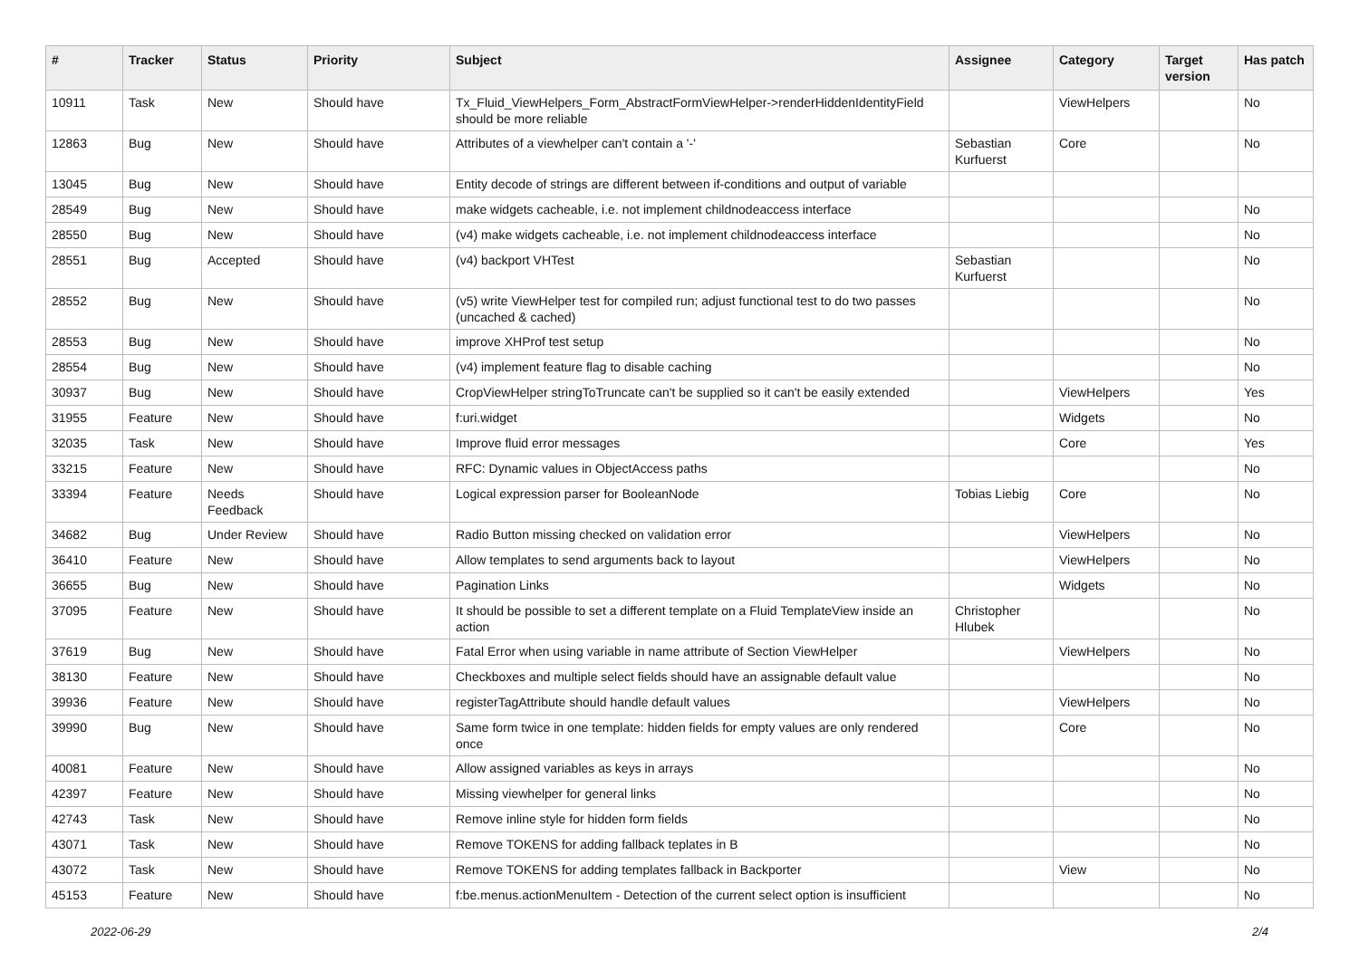| # | Tracker | Status | Priority | Subject | Assignee | Category | Target version | Has patch |
| --- | --- | --- | --- | --- | --- | --- | --- | --- |
| 10911 | Task | New | Should have | Tx_Fluid_ViewHelpers_Form_AbstractFormViewHelper->renderHiddenIdentityField should be more reliable | | ViewHelpers | | No |
| 12863 | Bug | New | Should have | Attributes of a viewhelper can't contain a '-' | Sebastian Kurfuerst | Core | | No |
| 13045 | Bug | New | Should have | Entity decode of strings are different between if-conditions and output of variable | | | | |
| 28549 | Bug | New | Should have | make widgets cacheable, i.e. not implement childnodeaccess interface | | | | No |
| 28550 | Bug | New | Should have | (v4) make widgets cacheable, i.e. not implement childnodeaccess interface | | | | No |
| 28551 | Bug | Accepted | Should have | (v4) backport VHTest | Sebastian Kurfuerst | | | No |
| 28552 | Bug | New | Should have | (v5) write ViewHelper test for compiled run; adjust functional test to do two passes (uncached & cached) | | | | No |
| 28553 | Bug | New | Should have | improve XHProf test setup | | | | No |
| 28554 | Bug | New | Should have | (v4) implement feature flag to disable caching | | | | No |
| 30937 | Bug | New | Should have | CropViewHelper stringToTruncate can't be supplied so it can't be easily extended | | ViewHelpers | | Yes |
| 31955 | Feature | New | Should have | f:uri.widget | | Widgets | | No |
| 32035 | Task | New | Should have | Improve fluid error messages | | Core | | Yes |
| 33215 | Feature | New | Should have | RFC: Dynamic values in ObjectAccess paths | | | | No |
| 33394 | Feature | Needs Feedback | Should have | Logical expression parser for BooleanNode | Tobias Liebig | Core | | No |
| 34682 | Bug | Under Review | Should have | Radio Button missing checked on validation error | | ViewHelpers | | No |
| 36410 | Feature | New | Should have | Allow templates to send arguments back to layout | | ViewHelpers | | No |
| 36655 | Bug | New | Should have | Pagination Links | | Widgets | | No |
| 37095 | Feature | New | Should have | It should be possible to set a different template on a Fluid TemplateView inside an action | Christopher Hlubek | | | No |
| 37619 | Bug | New | Should have | Fatal Error when using variable in name attribute of Section ViewHelper | | ViewHelpers | | No |
| 38130 | Feature | New | Should have | Checkboxes and multiple select fields should have an assignable default value | | | | No |
| 39936 | Feature | New | Should have | registerTagAttribute should handle default values | | ViewHelpers | | No |
| 39990 | Bug | New | Should have | Same form twice in one template: hidden fields for empty values are only rendered once | | Core | | No |
| 40081 | Feature | New | Should have | Allow assigned variables as keys in arrays | | | | No |
| 42397 | Feature | New | Should have | Missing viewhelper for general links | | | | No |
| 42743 | Task | New | Should have | Remove inline style for hidden form fields | | | | No |
| 43071 | Task | New | Should have | Remove TOKENS for adding fallback teplates in B | | | | No |
| 43072 | Task | New | Should have | Remove TOKENS for adding templates fallback in Backporter | | View | | No |
| 45153 | Feature | New | Should have | f:be.menus.actionMenuItem - Detection of the current select option is insufficient | | | | No |
2022-06-29 2/4